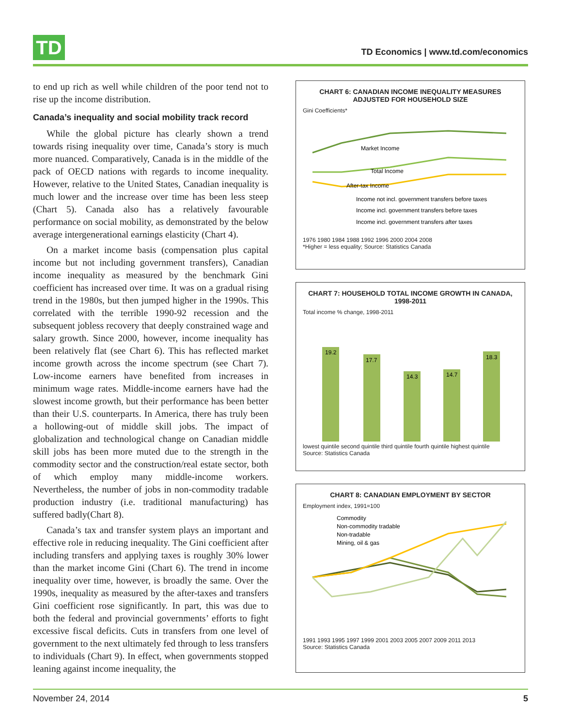TD
TD Economics | www.td.com/economics
to end up rich as well while children of the poor tend not to rise up the income distribution.
Canada’s inequality and social mobility track record
While the global picture has clearly shown a trend towards rising inequality over time, Canada’s story is much more nuanced. Comparatively, Canada is in the middle of the pack of OECD nations with regards to income inequality. However, relative to the United States, Canadian inequality is much lower and the increase over time has been less steep (Chart 5). Canada also has a relatively favourable performance on social mobility, as demonstrated by the below average intergenerational earnings elasticity (Chart 4).
On a market income basis (compensation plus capital income but not including government transfers), Canadian income inequality as measured by the benchmark Gini coefficient has increased over time. It was on a gradual rising trend in the 1980s, but then jumped higher in the 1990s. This correlated with the terrible 1990-92 recession and the subsequent jobless recovery that deeply constrained wage and salary growth. Since 2000, however, income inequality has been relatively flat (see Chart 6). This has reflected market income growth across the income spectrum (see Chart 7). Low-income earners have benefited from increases in minimum wage rates. Middle-income earners have had the slowest income growth, but their performance has been better than their U.S. counterparts. In America, there has truly been a hollowing-out of middle skill jobs. The impact of globalization and technological change on Canadian middle skill jobs has been more muted due to the strength in the commodity sector and the construction/real estate sector, both of which employ many middle-income workers. Nevertheless, the number of jobs in non-commodity tradable production industry (i.e. traditional manufacturing) has suffered badly(Chart 8).
Canada’s tax and transfer system plays an important and effective role in reducing inequality. The Gini coefficient after including transfers and applying taxes is roughly 30% lower than the market income Gini (Chart 6). The trend in income inequality over time, however, is broadly the same. Over the 1990s, inequality as measured by the after-taxes and transfers Gini coefficient rose significantly. In part, this was due to both the federal and provincial governments’ efforts to fight excessive fiscal deficits. Cuts in transfers from one level of government to the next ultimately fed through to less transfers to individuals (Chart 9). In effect, when governments stopped leaning against income inequality, the
CHART 6: CANADIAN INCOME INEQUALITY MEASURES ADJUSTED FOR HOUSEHOLD SIZE
Gini Coefficients*
Market Income
Total Income
After-tax Income
Income not incl. government transfers before taxes
Income incl. government transfers before taxes
Income incl. government transfers after taxes
1976 1980 1984 1988 1992 1996 2000 2004 2008
*Higher = less equality; Source: Statistics Canada
CHART 7: HOUSEHOLD TOTAL INCOME GROWTH IN CANADA, 1998-2011
Total income % change, 1998-2011
19.2
17.7
14.3
14.7
18.3
lowest quintile second quintile third quintile fourth quintile highest quintile
Source: Statistics Canada
CHART 8: CANADIAN EMPLOYMENT BY SECTOR
Employment index, 1991=100
Commodity
Non-commodity tradable
Non-tradable
Mining, oil & gas
1991 1993 1995 1997 1999 2001 2003 2005 2007 2009 2011 2013
Source: Statistics Canada
November 24, 2014 5